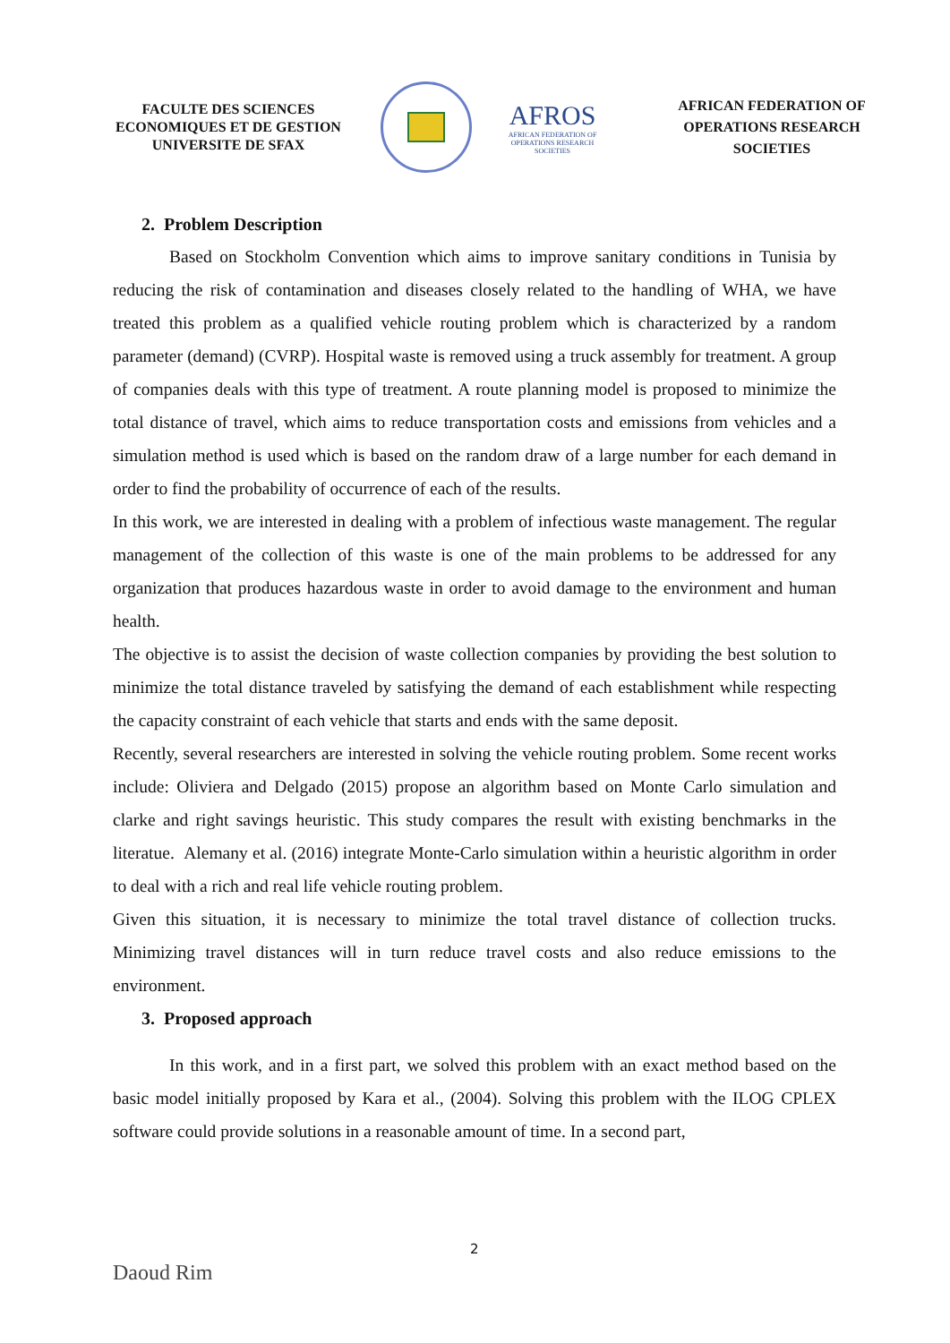FACULTE DES SCIENCES ECONOMIQUES ET DE GESTION UNIVERSITE DE SFAX
AFROS
AFRICAN FEDERATION OF OPERATIONS RESEARCH SOCIETIES
AFRICAN FEDERATION OF OPERATIONS RESEARCH SOCIETIES
2. Problem Description
Based on Stockholm Convention which aims to improve sanitary conditions in Tunisia by reducing the risk of contamination and diseases closely related to the handling of WHA, we have treated this problem as a qualified vehicle routing problem which is characterized by a random parameter (demand) (CVRP). Hospital waste is removed using a truck assembly for treatment. A group of companies deals with this type of treatment. A route planning model is proposed to minimize the total distance of travel, which aims to reduce transportation costs and emissions from vehicles and a simulation method is used which is based on the random draw of a large number for each demand in order to find the probability of occurrence of each of the results.
In this work, we are interested in dealing with a problem of infectious waste management. The regular management of the collection of this waste is one of the main problems to be addressed for any organization that produces hazardous waste in order to avoid damage to the environment and human health.
The objective is to assist the decision of waste collection companies by providing the best solution to minimize the total distance traveled by satisfying the demand of each establishment while respecting the capacity constraint of each vehicle that starts and ends with the same deposit.
Recently, several researchers are interested in solving the vehicle routing problem. Some recent works include: Oliviera and Delgado (2015) propose an algorithm based on Monte Carlo simulation and clarke and right savings heuristic. This study compares the result with existing benchmarks in the literatue. Alemany et al. (2016) integrate Monte-Carlo simulation within a heuristic algorithm in order to deal with a rich and real life vehicle routing problem.
Given this situation, it is necessary to minimize the total travel distance of collection trucks. Minimizing travel distances will in turn reduce travel costs and also reduce emissions to the environment.
3. Proposed approach
In this work, and in a first part, we solved this problem with an exact method based on the basic model initially proposed by Kara et al., (2004). Solving this problem with the ILOG CPLEX software could provide solutions in a reasonable amount of time. In a second part,
2
Daoud Rim